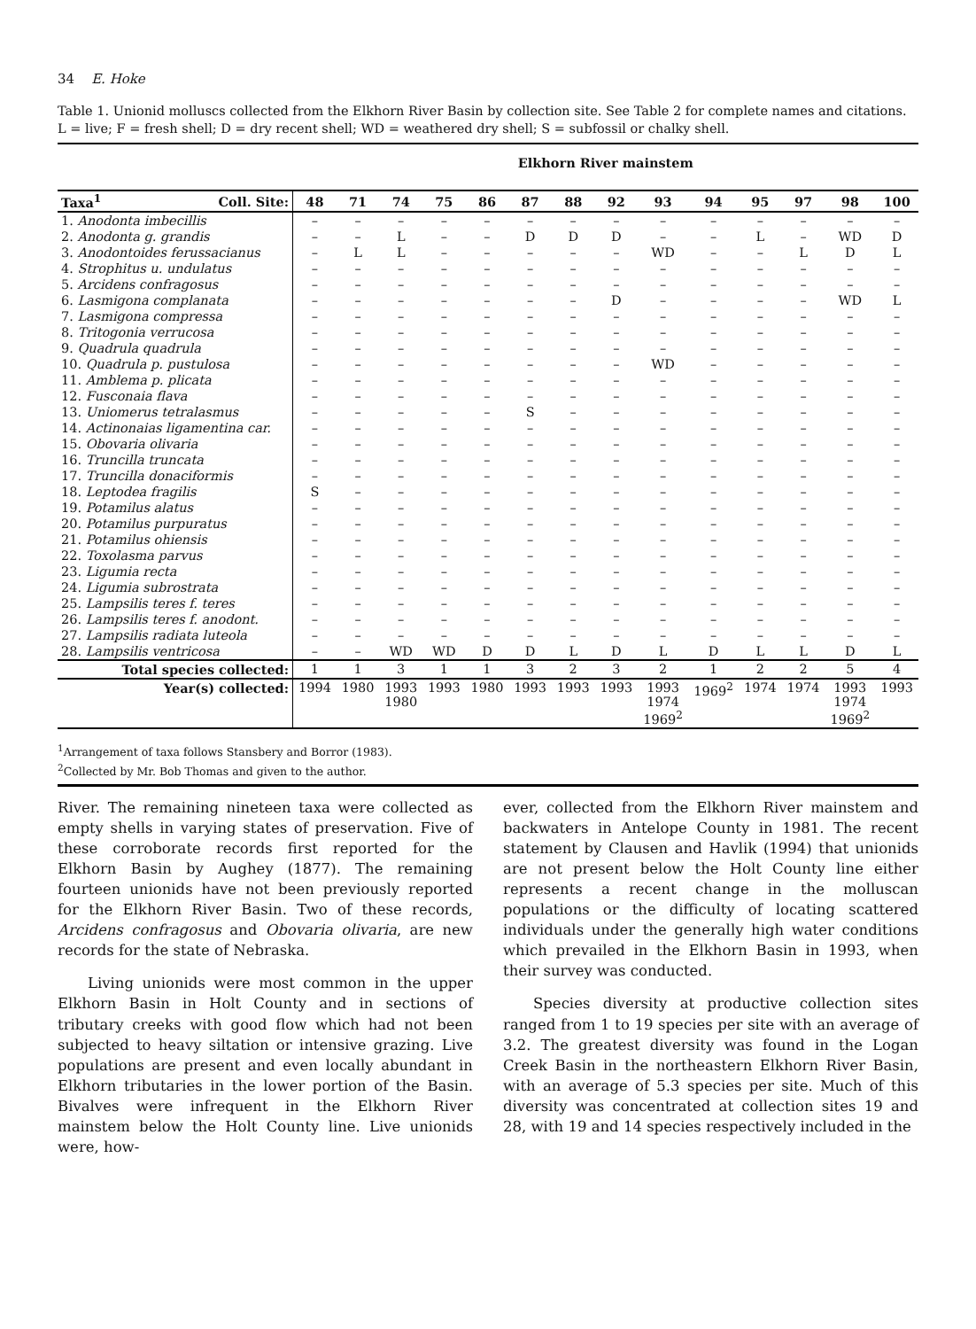34 E. Hoke
Table 1. Unionid molluscs collected from the Elkhorn River Basin by collection site. See Table 2 for complete names and citations. L = live; F = fresh shell; D = dry recent shell; WD = weathered dry shell; S = subfossil or chalky shell.
| | | Elkhorn River mainstem | | | | | | | | | | | | | |
| Taxa<sup>1</sup> | Coll. Site: | 48 | 71 | 74 | 75 | 86 | 87 | 88 | 92 | 93 | 94 | 95 | 97 | 98 | 100 |
| 1. Anodonta imbecillis | | – | – | – | – | – | – | – | – | – | – | – | – | – | – |
| 2. Anodonta g. grandis | | – | – | L | – | – | D | D | D | – | – | L | – | WD | D |
| 3. Anodontoides ferussacianus | | – | L | L | – | – | – | – | – | WD | – | – | L | D | L |
| 4. Strophitus u. undulatus | | – | – | – | – | – | – | – | – | – | – | – | – | – | – |
| 5. Arcidens confragosus | | – | – | – | – | – | – | – | – | – | – | – | – | – | – |
| 6. Lasmigona complanata | | – | – | – | – | – | – | – | D | – | – | – | – | WD | L |
| 7. Lasmigona compressa | | – | – | – | – | – | – | – | – | – | – | – | – | – | – |
| 8. Tritogonia verrucosa | | – | – | – | – | – | – | – | – | – | – | – | – | – | – |
| 9. Quadrula quadrula | | – | – | – | – | – | – | – | – | – | – | – | – | – | – |
| 10. Quadrula p. pustulosa | | – | – | – | – | – | – | – | – | WD | – | – | – | – | – |
| 11. Amblema p. plicata | | – | – | – | – | – | – | – | – | – | – | – | – | – | – |
| 12. Fusconaia flava | | – | – | – | – | – | – | – | – | – | – | – | – | – | – |
| 13. Uniomerus tetralasmus | | – | – | – | – | – | S | – | – | – | – | – | – | – | – |
| 14. Actinonaias ligamentina car. | | – | – | – | – | – | – | – | – | – | – | – | – | – | – |
| 15. Obovaria olivaria | | – | – | – | – | – | – | – | – | – | – | – | – | – | – |
| 16. Truncilla truncata | | – | – | – | – | – | – | – | – | – | – | – | – | – | – |
| 17. Truncilla donaciformis | | – | – | – | – | – | – | – | – | – | – | – | – | – | – |
| 18. Leptodea fragilis | | S | – | – | – | – | – | – | – | – | – | – | – | – | – |
| 19. Potamilus alatus | | – | – | – | – | – | – | – | – | – | – | – | – | – | – |
| 20. Potamilus purpuratus | | – | – | – | – | – | – | – | – | – | – | – | – | – | – |
| 21. Potamilus ohiensis | | – | – | – | – | – | – | – | – | – | – | – | – | – | – |
| 22. Toxolasma parvus | | – | – | – | – | – | – | – | – | – | – | – | – | – | – |
| 23. Ligumia recta | | – | – | – | – | – | – | – | – | – | – | – | – | – | – |
| 24. Ligumia subrostrata | | – | – | – | – | – | – | – | – | – | – | – | – | – | – |
| 25. Lampsilis teres f. teres | | – | – | – | – | – | – | – | – | – | – | – | – | – | – |
| 26. Lampsilis teres f. anodont. | | – | – | – | – | – | – | – | – | – | – | – | – | – | – |
| 27. Lampsilis radiata luteola | | – | – | – | – | – | – | – | – | – | – | – | – | – | – |
| 28. Lampsilis ventricosa | | – | – | WD | WD | D | D | L | D | L | D | L | L | D | L |
| Total species collected: | | 1 | 1 | 3 | 1 | 1 | 3 | 2 | 3 | 2 | 1 | 2 | 2 | 5 | 4 |
| Year(s) collected: | | 1994 | 1980 | 1993 1980 | 1993 | 1980 | 1993 | 1993 | 1993 | 1993 1974 1969<sup>2</sup> | 1969<sup>2</sup> | 1974 | 1974 | 1993 1974 1969<sup>2</sup> | 1993 |
<sup>1</sup> Arrangement of taxa follows Stansbery and Borror (1983).
<sup>2</sup> Collected by Mr. Bob Thomas and given to the author.
River. The remaining nineteen taxa were collected as empty shells in varying states of preservation. Five of these corroborate records first reported for the Elkhorn Basin by Aughey (1877). The remaining fourteen unionids have not been previously reported for the Elkhorn River Basin. Two of these records, Arcidens confragosus and Obovaria olivaria, are new records for the state of Nebraska.
Living unionids were most common in the upper Elkhorn Basin in Holt County and in sections of tributary creeks with good flow which had not been subjected to heavy siltation or intensive grazing. Live populations are present and even locally abundant in Elkhorn tributaries in the lower portion of the Basin. Bivalves were infrequent in the Elkhorn River mainstem below the Holt County line. Live unionids were, how-
ever, collected from the Elkhorn River mainstem and backwaters in Antelope County in 1981. The recent statement by Clausen and Havlik (1994) that unionids are not present below the Holt County line either represents a recent change in the molluscan populations or the difficulty of locating scattered individuals under the generally high water conditions which prevailed in the Elkhorn Basin in 1993, when their survey was conducted.
Species diversity at productive collection sites ranged from 1 to 19 species per site with an average of 3.2. The greatest diversity was found in the Logan Creek Basin in the northeastern Elkhorn River Basin, with an average of 5.3 species per site. Much of this diversity was concentrated at collection sites 19 and 28, with 19 and 14 species respectively included in the